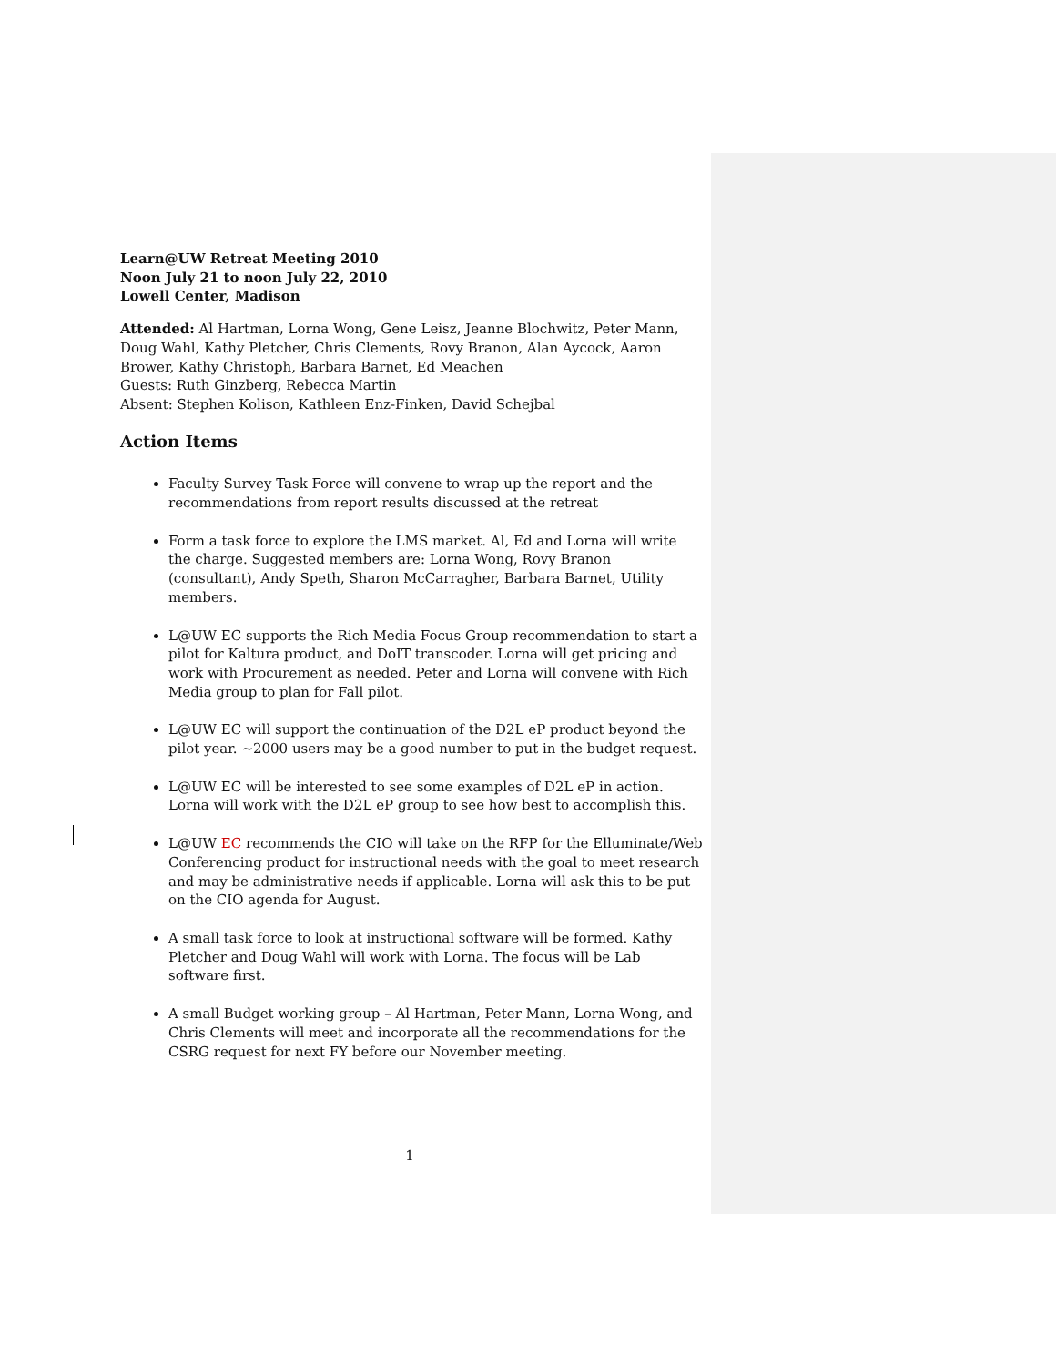Learn@UW Retreat Meeting 2010
Noon July 21 to noon July 22, 2010
Lowell Center, Madison
Attended: Al Hartman, Lorna Wong, Gene Leisz, Jeanne Blochwitz, Peter Mann, Doug Wahl, Kathy Pletcher, Chris Clements, Rovy Branon, Alan Aycock, Aaron Brower, Kathy Christoph, Barbara Barnet, Ed Meachen
Guests: Ruth Ginzberg, Rebecca Martin
Absent: Stephen Kolison, Kathleen Enz-Finken, David Schejbal
Action Items
Faculty Survey Task Force will convene to wrap up the report and the recommendations from report results discussed at the retreat
Form a task force to explore the LMS market. Al, Ed and Lorna will write the charge. Suggested members are: Lorna Wong, Rovy Branon (consultant), Andy Speth, Sharon McCarragher, Barbara Barnet, Utility members.
L@UW EC supports the Rich Media Focus Group recommendation to start a pilot for Kaltura product, and DoIT transcoder. Lorna will get pricing and work with Procurement as needed. Peter and Lorna will convene with Rich Media group to plan for Fall pilot.
L@UW EC will support the continuation of the D2L eP product beyond the pilot year. ~2000 users may be a good number to put in the budget request.
L@UW EC will be interested to see some examples of D2L eP in action. Lorna will work with the D2L eP group to see how best to accomplish this.
L@UW EC recommends the CIO will take on the RFP for the Elluminate/Web Conferencing product for instructional needs with the goal to meet research and may be administrative needs if applicable. Lorna will ask this to be put on the CIO agenda for August.
A small task force to look at instructional software will be formed. Kathy Pletcher and Doug Wahl will work with Lorna. The focus will be Lab software first.
A small Budget working group – Al Hartman, Peter Mann, Lorna Wong, and Chris Clements will meet and incorporate all the recommendations for the CSRG request for next FY before our November meeting.
1